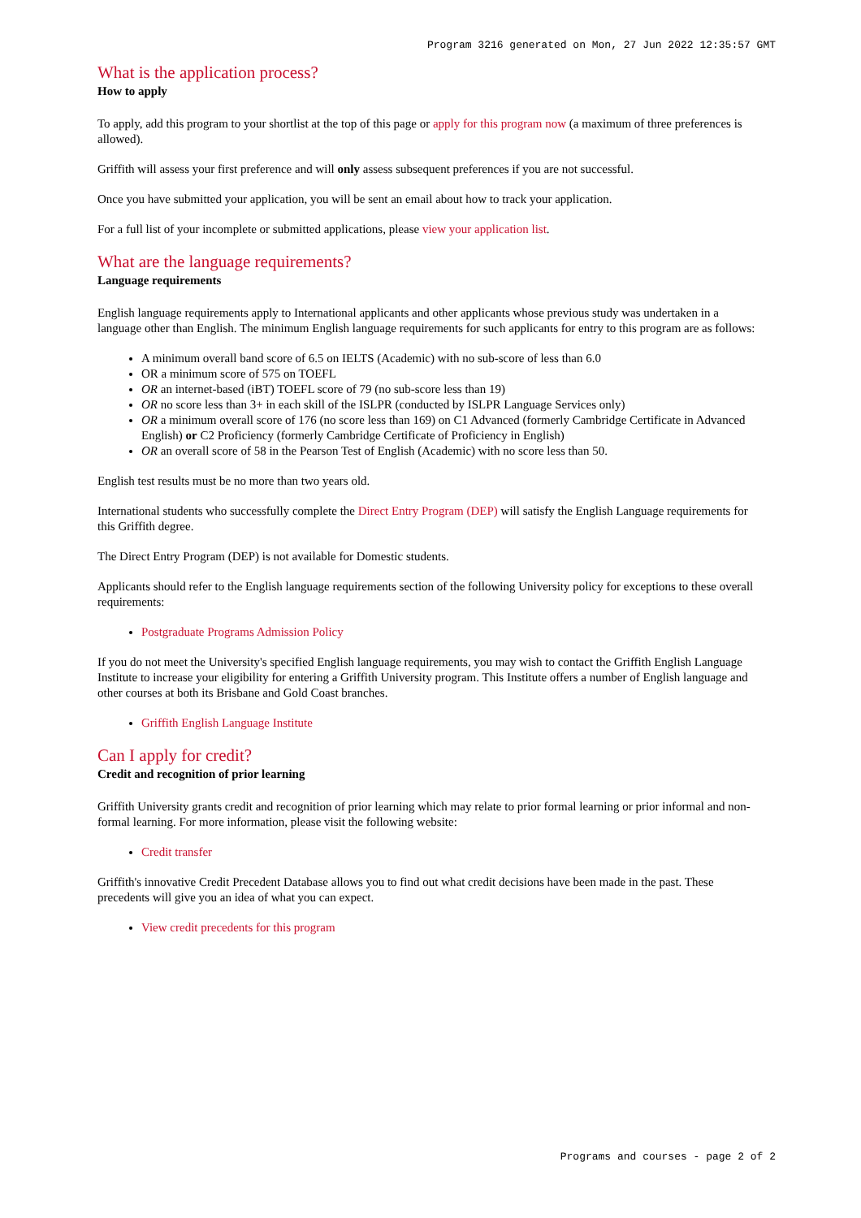Program 3216 generated on Mon, 27 Jun 2022 12:35:57 GMT
What is the application process?
How to apply
To apply, add this program to your shortlist at the top of this page or apply for this program now (a maximum of three preferences is allowed).
Griffith will assess your first preference and will only assess subsequent preferences if you are not successful.
Once you have submitted your application, you will be sent an email about how to track your application.
For a full list of your incomplete or submitted applications, please view your application list.
What are the language requirements?
Language requirements
English language requirements apply to International applicants and other applicants whose previous study was undertaken in a language other than English. The minimum English language requirements for such applicants for entry to this program are as follows:
A minimum overall band score of 6.5 on IELTS (Academic) with no sub-score of less than 6.0
OR a minimum score of 575 on TOEFL
OR an internet-based (iBT) TOEFL score of 79 (no sub-score less than 19)
OR no score less than 3+ in each skill of the ISLPR (conducted by ISLPR Language Services only)
OR a minimum overall score of 176 (no score less than 169) on C1 Advanced (formerly Cambridge Certificate in Advanced English) or C2 Proficiency (formerly Cambridge Certificate of Proficiency in English)
OR an overall score of 58 in the Pearson Test of English (Academic) with no score less than 50.
English test results must be no more than two years old.
International students who successfully complete the Direct Entry Program (DEP) will satisfy the English Language requirements for this Griffith degree.
The Direct Entry Program (DEP) is not available for Domestic students.
Applicants should refer to the English language requirements section of the following University policy for exceptions to these overall requirements:
Postgraduate Programs Admission Policy
If you do not meet the University's specified English language requirements, you may wish to contact the Griffith English Language Institute to increase your eligibility for entering a Griffith University program. This Institute offers a number of English language and other courses at both its Brisbane and Gold Coast branches.
Griffith English Language Institute
Can I apply for credit?
Credit and recognition of prior learning
Griffith University grants credit and recognition of prior learning which may relate to prior formal learning or prior informal and non-formal learning. For more information, please visit the following website:
Credit transfer
Griffith's innovative Credit Precedent Database allows you to find out what credit decisions have been made in the past. These precedents will give you an idea of what you can expect.
View credit precedents for this program
Programs and courses - page 2 of 2